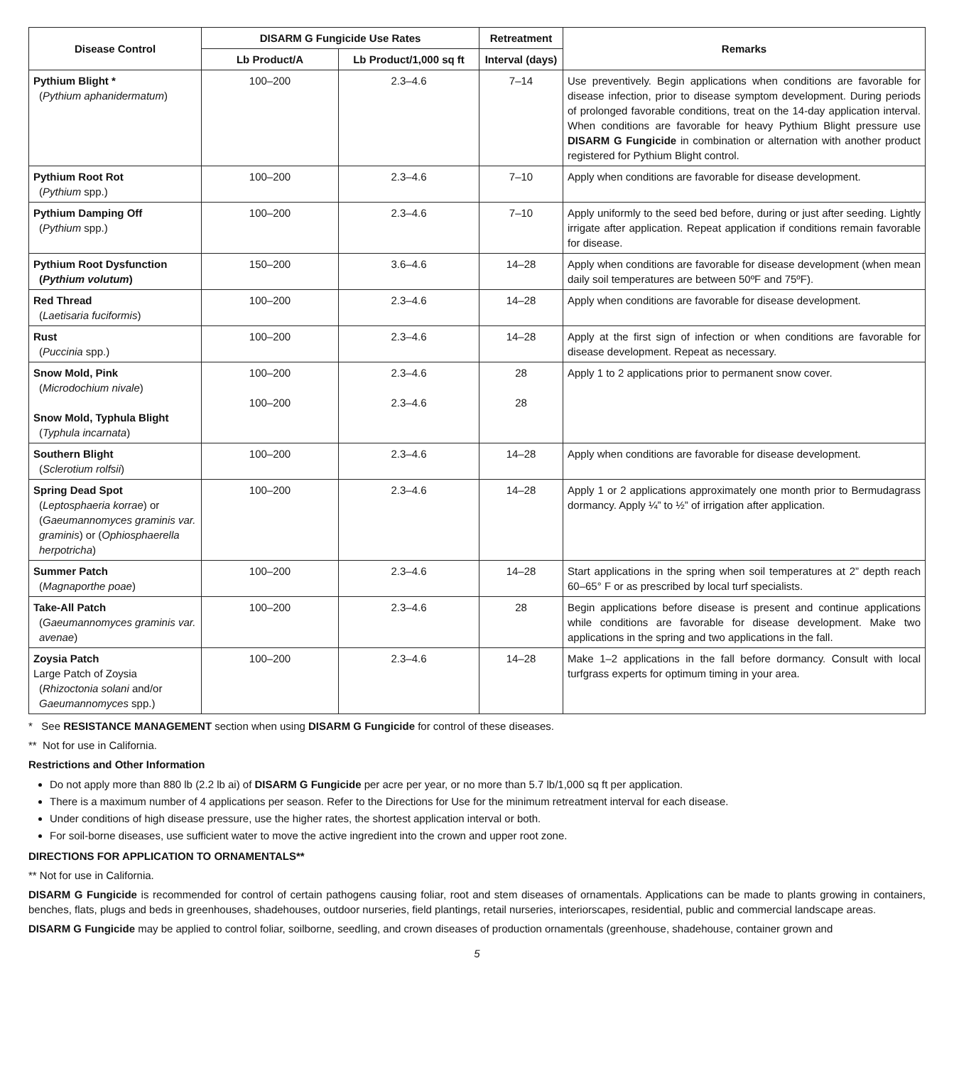| Disease Control | DISARM G Fungicide Use Rates | | Retreatment | Remarks |
| --- | --- | --- | --- | --- |
| | Lb Product/A | Lb Product/1,000 sq ft | Interval (days) | |
| Pythium Blight * ( Pythium aphanidermatum ) | 100–200 | 2.3–4.6 | 7–14 | Use preventively. Begin applications when conditions are favorable for disease infection, prior to disease symptom development. During periods of prolonged favorable conditions, treat on the 14-day application interval. When conditions are favorable for heavy Pythium Blight pressure use DISARM G Fungicide in combination or alternation with another product registered for Pythium Blight control. |
| Pythium Root Rot ( Pythium spp.) | 100–200 | 2.3–4.6 | 7–10 | Apply when conditions are favorable for disease development. |
| Pythium Damping Off ( Pythium spp.) | 100–200 | 2.3–4.6 | 7–10 | Apply uniformly to the seed bed before, during or just after seeding. Lightly irrigate after application. Repeat application if conditions remain favorable for disease. |
| Pythium Root Dysfunction ( Pythium volutum ) | 150–200 | 3.6–4.6 | 14–28 | Apply when conditions are favorable for disease development (when mean daily soil temperatures are between 50ºF and 75ºF). |
| Red Thread ( Laetisaria fuciformis ) | 100–200 | 2.3–4.6 | 14–28 | Apply when conditions are favorable for disease development. |
| Rust ( Puccinia spp.) | 100–200 | 2.3–4.6 | 14–28 | Apply at the first sign of infection or when conditions are favorable for disease development. Repeat as necessary. |
| Snow Mold, Pink ( Microdochium nivale ) Snow Mold, Typhula Blight ( Typhula incarnata ) | 100–200 100–200 | 2.3–4.6 2.3–4.6 | 28 28 | Apply 1 to 2 applications prior to permanent snow cover. |
| Southern Blight ( Sclerotium rolfsii ) | 100–200 | 2.3–4.6 | 14–28 | Apply when conditions are favorable for disease development. |
| Spring Dead Spot ( Leptosphaeria korrae ) or ( Gaeumannomyces graminis var. graminis ) or ( Ophiosphaerella herpotricha ) | 100–200 | 2.3–4.6 | 14–28 | Apply 1 or 2 applications approximately one month prior to Bermudagrass dormancy. Apply ¼” to ½” of irrigation after application. |
| Summer Patch ( Magnaporthe poae ) | 100–200 | 2.3–4.6 | 14–28 | Start applications in the spring when soil temperatures at 2” depth reach 60–65° F or as prescribed by local turf specialists. |
| Take-All Patch ( Gaeumannomyces graminis var. avenae ) | 100–200 | 2.3–4.6 | 28 | Begin applications before disease is present and continue applications while conditions are favorable for disease development. Make two applications in the spring and two applications in the fall. |
| Zoysia Patch Large Patch of Zoysia ( Rhizoctonia solani and/or Gaeumannomyces spp.) | 100–200 | 2.3–4.6 | 14–28 | Make 1–2 applications in the fall before dormancy. Consult with local turfgrass experts for optimum timing in your area. |
* See RESISTANCE MANAGEMENT section when using DISARM G Fungicide for control of these diseases.
** Not for use in California.
Restrictions and Other Information
Do not apply more than 880 lb (2.2 lb ai) of DISARM G Fungicide per acre per year, or no more than 5.7 lb/1,000 sq ft per application.
There is a maximum number of 4 applications per season. Refer to the Directions for Use for the minimum retreatment interval for each disease.
Under conditions of high disease pressure, use the higher rates, the shortest application interval or both.
For soil-borne diseases, use sufficient water to move the active ingredient into the crown and upper root zone.
DIRECTIONS FOR APPLICATION TO ORNAMENTALS**
** Not for use in California.
DISARM G Fungicide is recommended for control of certain pathogens causing foliar, root and stem diseases of ornamentals. Applications can be made to plants growing in containers, benches, flats, plugs and beds in greenhouses, shadehouses, outdoor nurseries, field plantings, retail nurseries, interiorscapes, residential, public and commercial landscape areas.
DISARM G Fungicide may be applied to control foliar, soilborne, seedling, and crown diseases of production ornamentals (greenhouse, shadehouse, container grown and
5